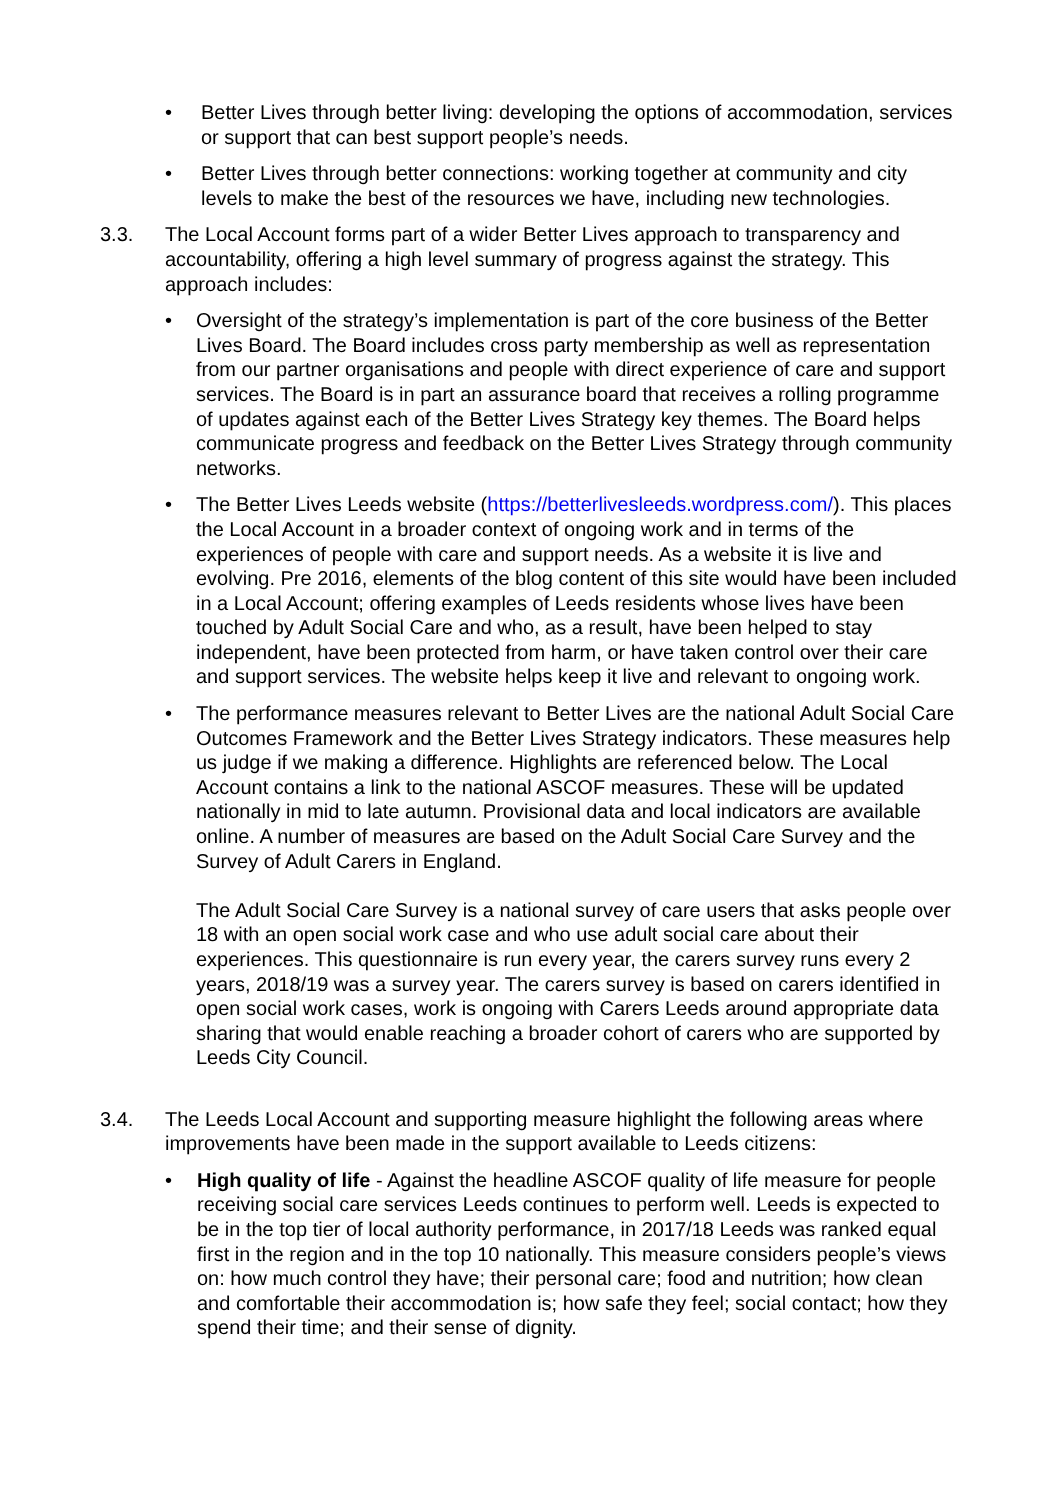• Better Lives through better living: developing the options of accommodation, services or support that can best support people’s needs.
• Better Lives through better connections: working together at community and city levels to make the best of the resources we have, including new technologies.
3.3. The Local Account forms part of a wider Better Lives approach to transparency and accountability, offering a high level summary of progress against the strategy. This approach includes:
• Oversight of the strategy’s implementation is part of the core business of the Better Lives Board. The Board includes cross party membership as well as representation from our partner organisations and people with direct experience of care and support services. The Board is in part an assurance board that receives a rolling programme of updates against each of the Better Lives Strategy key themes. The Board helps communicate progress and feedback on the Better Lives Strategy through community networks.
• The Better Lives Leeds website (https://betterlivesleeds.wordpress.com/). This places the Local Account in a broader context of ongoing work and in terms of the experiences of people with care and support needs. As a website it is live and evolving. Pre 2016, elements of the blog content of this site would have been included in a Local Account; offering examples of Leeds residents whose lives have been touched by Adult Social Care and who, as a result, have been helped to stay independent, have been protected from harm, or have taken control over their care and support services. The website helps keep it live and relevant to ongoing work.
• The performance measures relevant to Better Lives are the national Adult Social Care Outcomes Framework and the Better Lives Strategy indicators. These measures help us judge if we making a difference. Highlights are referenced below. The Local Account contains a link to the national ASCOF measures. These will be updated nationally in mid to late autumn. Provisional data and local indicators are available online. A number of measures are based on the Adult Social Care Survey and the Survey of Adult Carers in England.
The Adult Social Care Survey is a national survey of care users that asks people over 18 with an open social work case and who use adult social care about their experiences. This questionnaire is run every year, the carers survey runs every 2 years, 2018/19 was a survey year. The carers survey is based on carers identified in open social work cases, work is ongoing with Carers Leeds around appropriate data sharing that would enable reaching a broader cohort of carers who are supported by Leeds City Council.
3.4. The Leeds Local Account and supporting measure highlight the following areas where improvements have been made in the support available to Leeds citizens:
• High quality of life - Against the headline ASCOF quality of life measure for people receiving social care services Leeds continues to perform well. Leeds is expected to be in the top tier of local authority performance, in 2017/18 Leeds was ranked equal first in the region and in the top 10 nationally. This measure considers people’s views on: how much control they have; their personal care; food and nutrition; how clean and comfortable their accommodation is; how safe they feel; social contact; how they spend their time; and their sense of dignity.